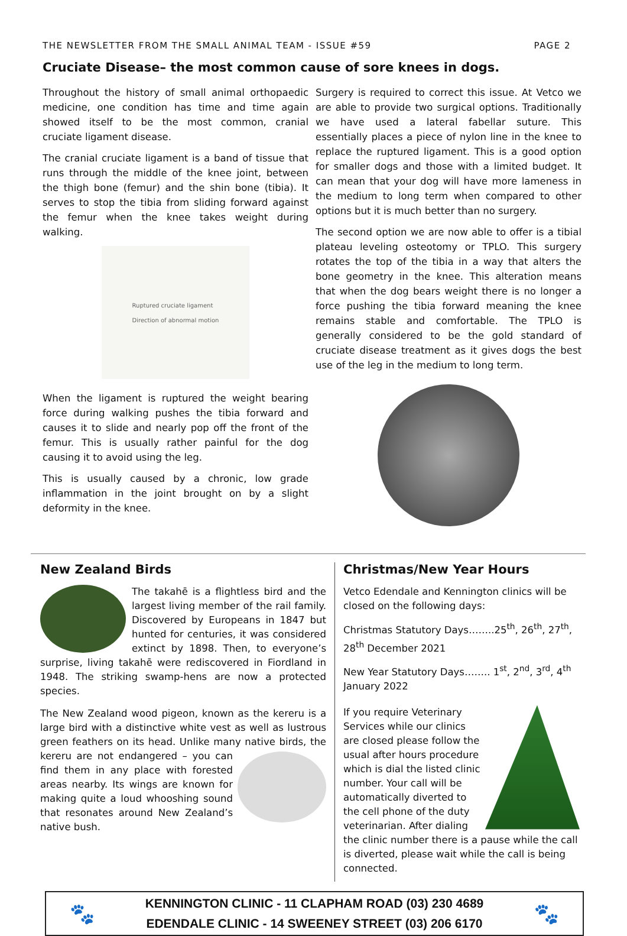THE NEWSLETTER FROM THE SMALL ANIMAL TEAM - ISSUE #59 PAGE 2
Cruciate Disease– the most common cause of sore knees in dogs.
Throughout the history of small animal orthopaedic medicine, one condition has time and time again showed itself to be the most common, cranial cruciate ligament disease.
The cranial cruciate ligament is a band of tissue that runs through the middle of the knee joint, between the thigh bone (femur) and the shin bone (tibia). It serves to stop the tibia from sliding forward against the femur when the knee takes weight during walking.
Ruptured cruciate ligament
Direction of abnormal motion
When the ligament is ruptured the weight bearing force during walking pushes the tibia forward and causes it to slide and nearly pop off the front of the femur. This is usually rather painful for the dog causing it to avoid using the leg.
This is usually caused by a chronic, low grade inflammation in the joint brought on by a slight deformity in the knee.
Surgery is required to correct this issue. At Vetco we are able to provide two surgical options. Traditionally we have used a lateral fabellar suture. This essentially places a piece of nylon line in the knee to replace the ruptured ligament. This is a good option for smaller dogs and those with a limited budget. It can mean that your dog will have more lameness in the medium to long term when compared to other options but it is much better than no surgery.
The second option we are now able to offer is a tibial plateau leveling osteotomy or TPLO. This surgery rotates the top of the tibia in a way that alters the bone geometry in the knee. This alteration means that when the dog bears weight there is no longer a force pushing the tibia forward meaning the knee remains stable and comfortable. The TPLO is generally considered to be the gold standard of cruciate disease treatment as it gives dogs the best use of the leg in the medium to long term.
New Zealand Birds
The takahē is a flightless bird and the largest living member of the rail family. Discovered by Europeans in 1847 but hunted for centuries, it was considered extinct by 1898. Then, to everyone’s surprise, living takahē were rediscovered in Fiordland in 1948. The striking swamp-hens are now a protected species.
The New Zealand wood pigeon, known as the kereru is a large bird with a distinctive white vest as well as lustrous green feathers on its head. Unlike many native birds, the kereru are not endangered – you can find them in any place with forested areas nearby. Its wings are known for making quite a loud whooshing sound that resonates around New Zealand’s native bush.
Christmas/New Year Hours
Vetco Edendale and Kennington clinics will be closed on the following days:
Christmas Statutory Days……..25<sup>th</sup>, 26<sup>th</sup>, 27<sup>th</sup>, 28<sup>th</sup> December 2021
New Year Statutory Days…….. 1<sup>st</sup>, 2<sup>nd</sup>, 3<sup>rd</sup>, 4<sup>th</sup> January 2022
If you require Veterinary Services while our clinics are closed please follow the usual after hours procedure which is dial the listed clinic number. Your call will be automatically diverted to the cell phone of the duty veterinarian. After dialing the clinic number there is a pause while the call is diverted, please wait while the call is being connected.
🐾
KENNINGTON CLINIC - 11 CLAPHAM ROAD (03) 230 4689
EDENDALE CLINIC - 14 SWEENEY STREET (03) 206 6170
🐾